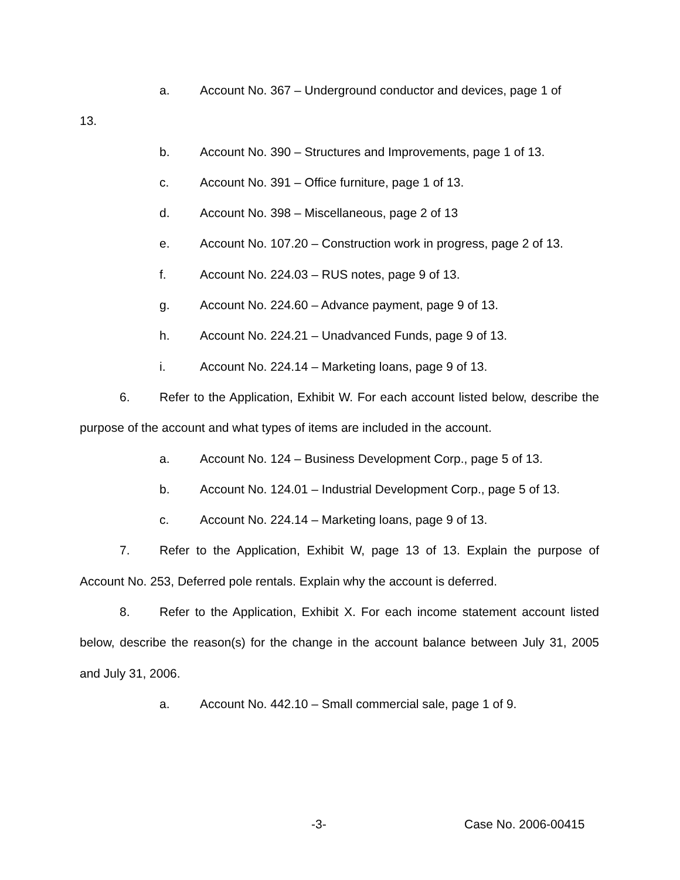a. Account No. 367 – Underground conductor and devices, page 1 of
13.
b. Account No. 390 – Structures and Improvements, page 1 of 13.
c. Account No. 391 – Office furniture, page 1 of 13.
d. Account No. 398 – Miscellaneous, page 2 of 13
e. Account No. 107.20 – Construction work in progress, page 2 of 13.
f. Account No. 224.03 – RUS notes, page 9 of 13.
g. Account No. 224.60 – Advance payment, page 9 of 13.
h. Account No. 224.21 – Unadvanced Funds, page 9 of 13.
i. Account No. 224.14 – Marketing loans, page 9 of 13.
6. Refer to the Application, Exhibit W. For each account listed below, describe the purpose of the account and what types of items are included in the account.
a. Account No. 124 – Business Development Corp., page 5 of 13.
b. Account No. 124.01 – Industrial Development Corp., page 5 of 13.
c. Account No. 224.14 – Marketing loans, page 9 of 13.
7. Refer to the Application, Exhibit W, page 13 of 13. Explain the purpose of Account No. 253, Deferred pole rentals. Explain why the account is deferred.
8. Refer to the Application, Exhibit X. For each income statement account listed below, describe the reason(s) for the change in the account balance between July 31, 2005 and July 31, 2006.
a. Account No. 442.10 – Small commercial sale, page 1 of 9.
-3- Case No. 2006-00415